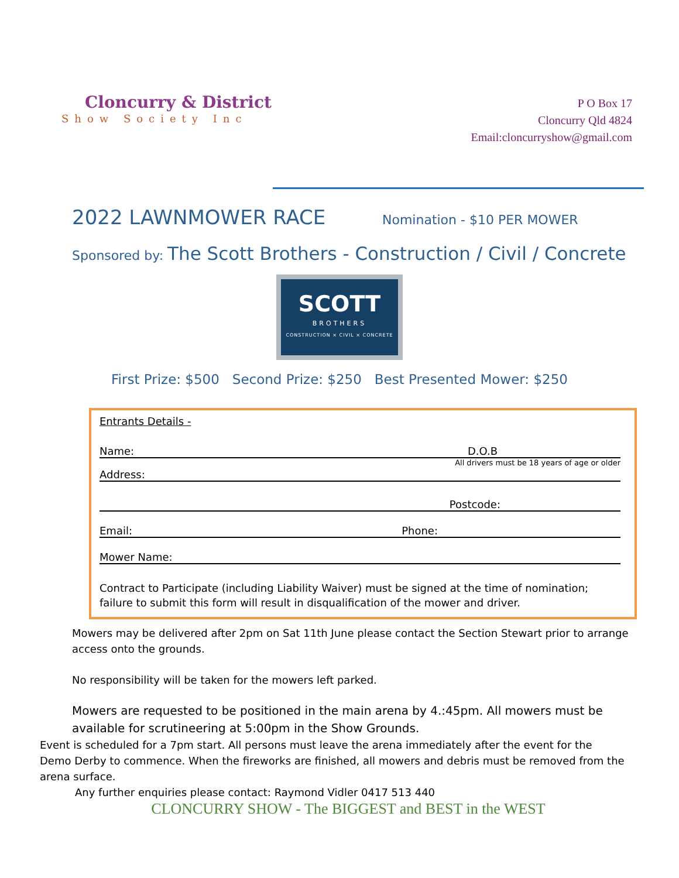Cloncurry & District
Show Society Inc
P O Box 17
Cloncurry Qld 4824
Email:cloncurryshow@gmail.com
2022 LAWNMOWER RACE
Nomination - $10 PER MOWER
Sponsored by: The Scott Brothers - Construction / Civil / Concrete
SCOTT
BROTHERS
CONSTRUCTION × CIVIL × CONCRETE
First Prize: $500 Second Prize: $250 Best Presented Mower: $250
Entrants Details -
Name: D.O.B
All drivers must be 18 years of age or older
Address:
Postcode:
Email: Phone:
Mower Name:
Contract to Participate (including Liability Waiver) must be signed at the time of nomination; failure to submit this form will result in disqualification of the mower and driver.
Mowers may be delivered after 2pm on Sat 11th June please contact the Section Stewart prior to arrange access onto the grounds.
No responsibility will be taken for the mowers left parked.
Mowers are requested to be positioned in the main arena by 4.:45pm. All mowers must be available for scrutineering at 5:00pm in the Show Grounds.
Event is scheduled for a 7pm start. All persons must leave the arena immediately after the event for the Demo Derby to commence. When the fireworks are finished, all mowers and debris must be removed from the arena surface.
Any further enquiries please contact: Raymond Vidler 0417 513 440
CLONCURRY SHOW - The BIGGEST and BEST in the WEST